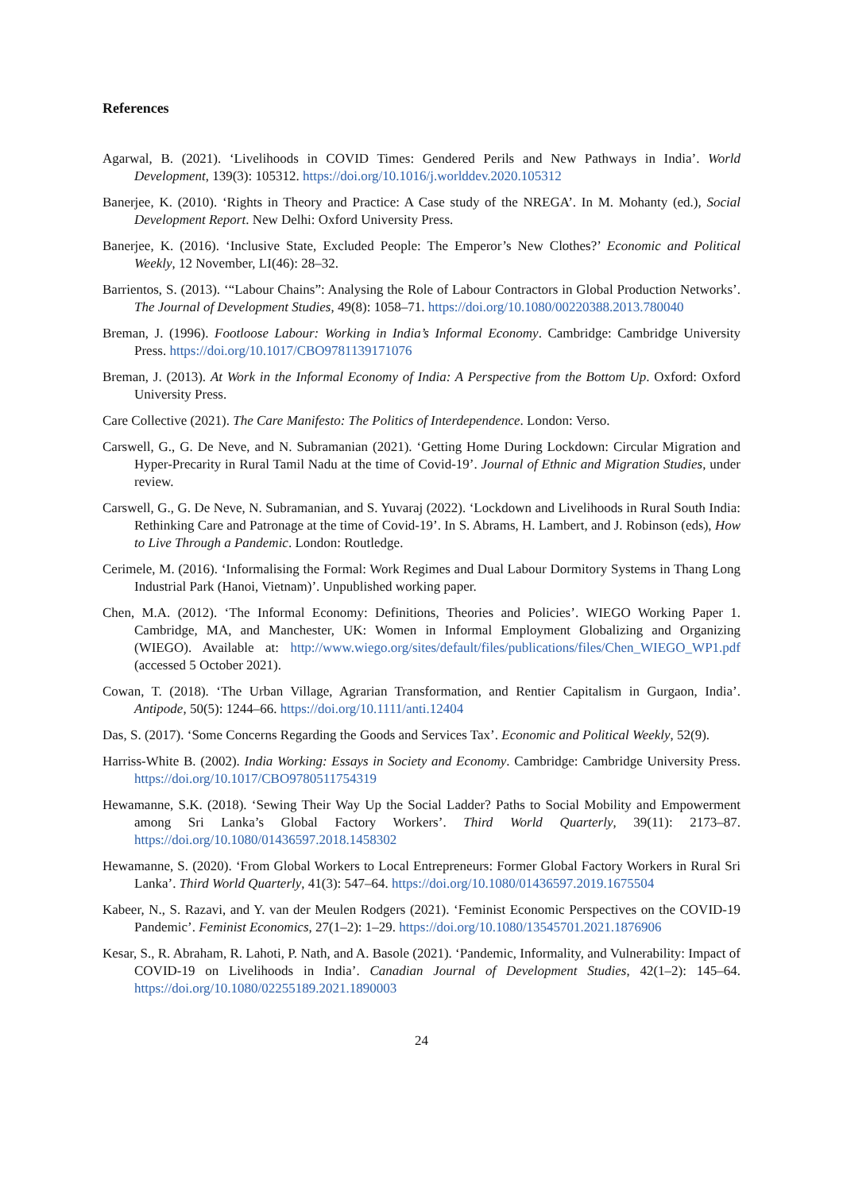References
Agarwal, B. (2021). ‘Livelihoods in COVID Times: Gendered Perils and New Pathways in India’. World Development, 139(3): 105312. https://doi.org/10.1016/j.worlddev.2020.105312
Banerjee, K. (2010). ‘Rights in Theory and Practice: A Case study of the NREGA’. In M. Mohanty (ed.), Social Development Report. New Delhi: Oxford University Press.
Banerjee, K. (2016). ‘Inclusive State, Excluded People: The Emperor’s New Clothes?’ Economic and Political Weekly, 12 November, LI(46): 28–32.
Barrientos, S. (2013). ‘“Labour Chains”: Analysing the Role of Labour Contractors in Global Production Networks’. The Journal of Development Studies, 49(8): 1058–71. https://doi.org/10.1080/00220388.2013.780040
Breman, J. (1996). Footloose Labour: Working in India’s Informal Economy. Cambridge: Cambridge University Press. https://doi.org/10.1017/CBO9781139171076
Breman, J. (2013). At Work in the Informal Economy of India: A Perspective from the Bottom Up. Oxford: Oxford University Press.
Care Collective (2021). The Care Manifesto: The Politics of Interdependence. London: Verso.
Carswell, G., G. De Neve, and N. Subramanian (2021). ‘Getting Home During Lockdown: Circular Migration and Hyper-Precarity in Rural Tamil Nadu at the time of Covid-19’. Journal of Ethnic and Migration Studies, under review.
Carswell, G., G. De Neve, N. Subramanian, and S. Yuvaraj (2022). ‘Lockdown and Livelihoods in Rural South India: Rethinking Care and Patronage at the time of Covid-19’. In S. Abrams, H. Lambert, and J. Robinson (eds), How to Live Through a Pandemic. London: Routledge.
Cerimele, M. (2016). ‘Informalising the Formal: Work Regimes and Dual Labour Dormitory Systems in Thang Long Industrial Park (Hanoi, Vietnam)’. Unpublished working paper.
Chen, M.A. (2012). ‘The Informal Economy: Definitions, Theories and Policies’. WIEGO Working Paper 1. Cambridge, MA, and Manchester, UK: Women in Informal Employment Globalizing and Organizing (WIEGO). Available at: http://www.wiego.org/sites/default/files/publications/files/Chen_WIEGO_WP1.pdf (accessed 5 October 2021).
Cowan, T. (2018). ‘The Urban Village, Agrarian Transformation, and Rentier Capitalism in Gurgaon, India’. Antipode, 50(5): 1244–66. https://doi.org/10.1111/anti.12404
Das, S. (2017). ‘Some Concerns Regarding the Goods and Services Tax’. Economic and Political Weekly, 52(9).
Harriss-White B. (2002). India Working: Essays in Society and Economy. Cambridge: Cambridge University Press. https://doi.org/10.1017/CBO9780511754319
Hewamanne, S.K. (2018). ‘Sewing Their Way Up the Social Ladder? Paths to Social Mobility and Empowerment among Sri Lanka’s Global Factory Workers’. Third World Quarterly, 39(11): 2173–87. https://doi.org/10.1080/01436597.2018.1458302
Hewamanne, S. (2020). ‘From Global Workers to Local Entrepreneurs: Former Global Factory Workers in Rural Sri Lanka’. Third World Quarterly, 41(3): 547–64. https://doi.org/10.1080/01436597.2019.1675504
Kabeer, N., S. Razavi, and Y. van der Meulen Rodgers (2021). ‘Feminist Economic Perspectives on the COVID-19 Pandemic’. Feminist Economics, 27(1–2): 1–29. https://doi.org/10.1080/13545701.2021.1876906
Kesar, S., R. Abraham, R. Lahoti, P. Nath, and A. Basole (2021). ‘Pandemic, Informality, and Vulnerability: Impact of COVID-19 on Livelihoods in India’. Canadian Journal of Development Studies, 42(1–2): 145–64. https://doi.org/10.1080/02255189.2021.1890003
24